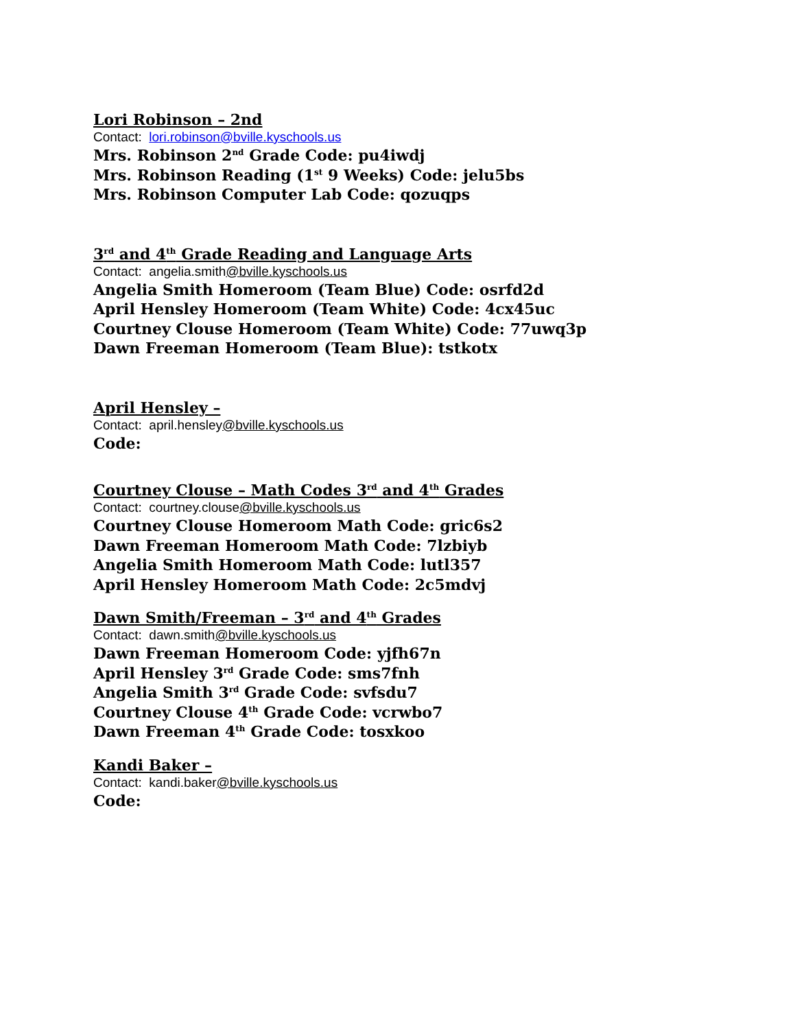Lori Robinson – 2nd
Contact: lori.robinson@bville.kyschools.us
Mrs. Robinson 2<sup>nd</sup> Grade Code: pu4iwdj
Mrs. Robinson Reading (1<sup>st</sup> 9 Weeks) Code: jelu5bs
Mrs. Robinson Computer Lab Code: qozuqps
3<sup>rd</sup> and 4<sup>th</sup> Grade Reading and Language Arts
Contact: angelia.smith@bville.kyschools.us
Angelia Smith Homeroom (Team Blue) Code: osrfd2d
April Hensley Homeroom (Team White) Code: 4cx45uc
Courtney Clouse Homeroom (Team White) Code: 77uwq3p
Dawn Freeman Homeroom (Team Blue): tstkotx
April Hensley –
Contact: april.hensley@bville.kyschools.us
Code:
Courtney Clouse – Math Codes 3<sup>rd</sup> and 4<sup>th</sup> Grades
Contact: courtney.clouse@bville.kyschools.us
Courtney Clouse Homeroom Math Code: gric6s2
Dawn Freeman Homeroom Math Code: 7lzbiyb
Angelia Smith Homeroom Math Code: lutl357
April Hensley Homeroom Math Code: 2c5mdvj
Dawn Smith/Freeman – 3<sup>rd</sup> and 4<sup>th</sup> Grades
Contact: dawn.smith@bville.kyschools.us
Dawn Freeman Homeroom Code: yjfh67n
April Hensley 3<sup>rd</sup> Grade Code: sms7fnh
Angelia Smith 3<sup>rd</sup> Grade Code: svfsdu7
Courtney Clouse 4<sup>th</sup> Grade Code: vcrwbo7
Dawn Freeman 4<sup>th</sup> Grade Code: tosxkoo
Kandi Baker –
Contact: kandi.baker@bville.kyschools.us
Code: